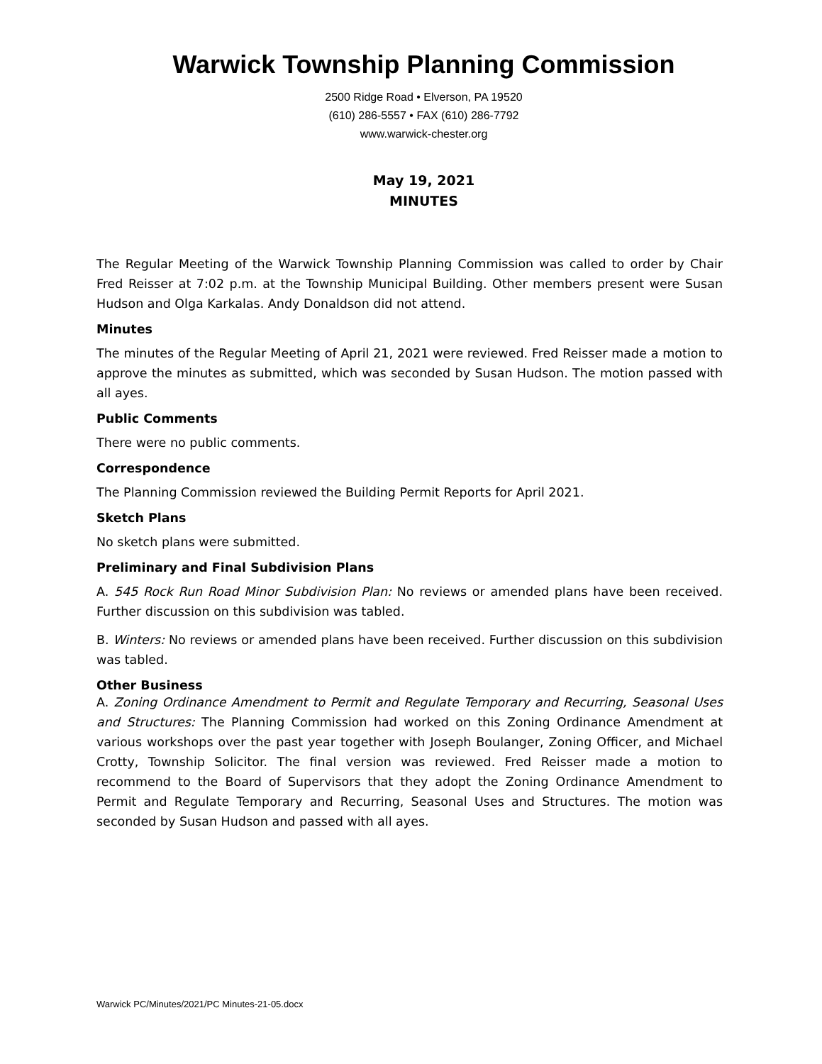Warwick Township Planning Commission
2500 Ridge Road • Elverson, PA 19520
(610) 286-5557 • FAX (610) 286-7792
www.warwick-chester.org
May 19, 2021
MINUTES
The Regular Meeting of the Warwick Township Planning Commission was called to order by Chair Fred Reisser at 7:02 p.m. at the Township Municipal Building. Other members present were Susan Hudson and Olga Karkalas. Andy Donaldson did not attend.
Minutes
The minutes of the Regular Meeting of April 21, 2021 were reviewed. Fred Reisser made a motion to approve the minutes as submitted, which was seconded by Susan Hudson. The motion passed with all ayes.
Public Comments
There were no public comments.
Correspondence
The Planning Commission reviewed the Building Permit Reports for April 2021.
Sketch Plans
No sketch plans were submitted.
Preliminary and Final Subdivision Plans
A. 545 Rock Run Road Minor Subdivision Plan: No reviews or amended plans have been received. Further discussion on this subdivision was tabled.
B. Winters: No reviews or amended plans have been received. Further discussion on this subdivision was tabled.
Other Business
A. Zoning Ordinance Amendment to Permit and Regulate Temporary and Recurring, Seasonal Uses and Structures: The Planning Commission had worked on this Zoning Ordinance Amendment at various workshops over the past year together with Joseph Boulanger, Zoning Officer, and Michael Crotty, Township Solicitor. The final version was reviewed. Fred Reisser made a motion to recommend to the Board of Supervisors that they adopt the Zoning Ordinance Amendment to Permit and Regulate Temporary and Recurring, Seasonal Uses and Structures. The motion was seconded by Susan Hudson and passed with all ayes.
Warwick PC/Minutes/2021/PC Minutes-21-05.docx